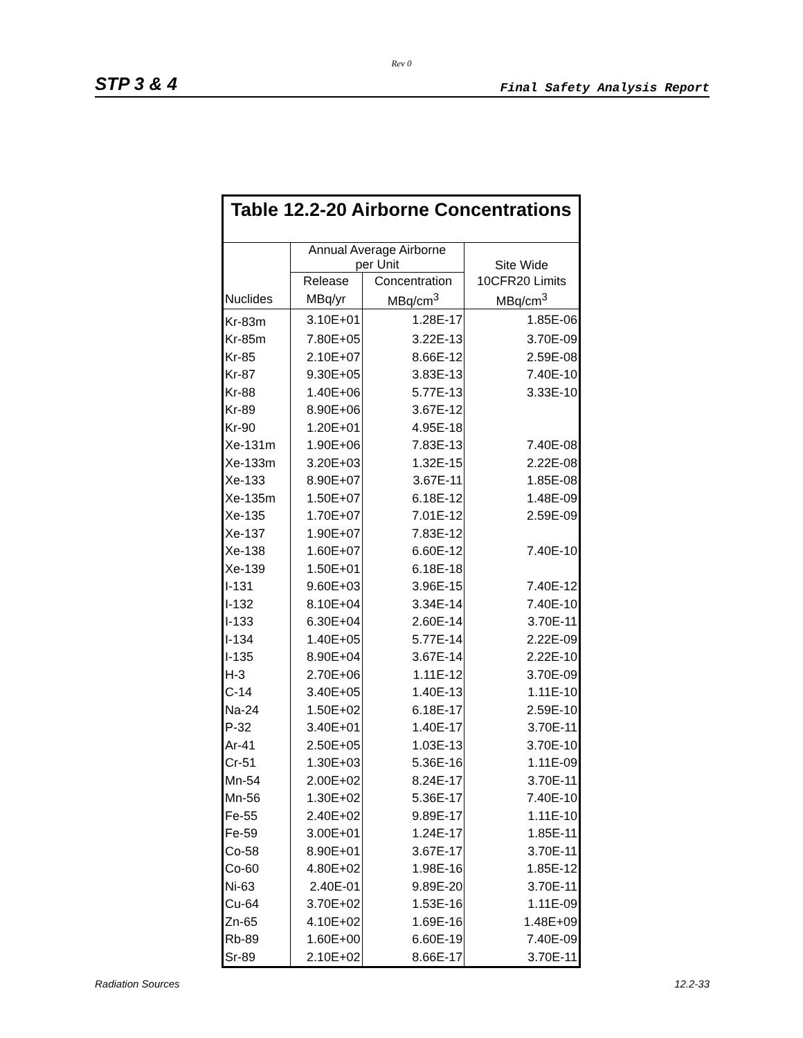Rev 0
STP 3 & 4 Final Safety Analysis Report
| Table 12.2-20 Airborne Concentrations | | | |
| --- | --- | --- | --- |
| | Annual Average Airborne per Unit | | Site Wide |
| | Release | Concentration | 10CFR20 Limits |
| Nuclides | MBq/yr | MBq/cm<sup>3</sup> | MBq/cm<sup>3</sup> |
| Kr-83m | 3.10E+01 | 1.28E-17 | 1.85E-06 |
| Kr-85m | 7.80E+05 | 3.22E-13 | 3.70E-09 |
| Kr-85 | 2.10E+07 | 8.66E-12 | 2.59E-08 |
| Kr-87 | 9.30E+05 | 3.83E-13 | 7.40E-10 |
| Kr-88 | 1.40E+06 | 5.77E-13 | 3.33E-10 |
| Kr-89 | 8.90E+06 | 3.67E-12 | |
| Kr-90 | 1.20E+01 | 4.95E-18 | |
| Xe-131m | 1.90E+06 | 7.83E-13 | 7.40E-08 |
| Xe-133m | 3.20E+03 | 1.32E-15 | 2.22E-08 |
| Xe-133 | 8.90E+07 | 3.67E-11 | 1.85E-08 |
| Xe-135m | 1.50E+07 | 6.18E-12 | 1.48E-09 |
| Xe-135 | 1.70E+07 | 7.01E-12 | 2.59E-09 |
| Xe-137 | 1.90E+07 | 7.83E-12 | |
| Xe-138 | 1.60E+07 | 6.60E-12 | 7.40E-10 |
| Xe-139 | 1.50E+01 | 6.18E-18 | |
| I-131 | 9.60E+03 | 3.96E-15 | 7.40E-12 |
| I-132 | 8.10E+04 | 3.34E-14 | 7.40E-10 |
| I-133 | 6.30E+04 | 2.60E-14 | 3.70E-11 |
| I-134 | 1.40E+05 | 5.77E-14 | 2.22E-09 |
| I-135 | 8.90E+04 | 3.67E-14 | 2.22E-10 |
| H-3 | 2.70E+06 | 1.11E-12 | 3.70E-09 |
| C-14 | 3.40E+05 | 1.40E-13 | 1.11E-10 |
| Na-24 | 1.50E+02 | 6.18E-17 | 2.59E-10 |
| P-32 | 3.40E+01 | 1.40E-17 | 3.70E-11 |
| Ar-41 | 2.50E+05 | 1.03E-13 | 3.70E-10 |
| Cr-51 | 1.30E+03 | 5.36E-16 | 1.11E-09 |
| Mn-54 | 2.00E+02 | 8.24E-17 | 3.70E-11 |
| Mn-56 | 1.30E+02 | 5.36E-17 | 7.40E-10 |
| Fe-55 | 2.40E+02 | 9.89E-17 | 1.11E-10 |
| Fe-59 | 3.00E+01 | 1.24E-17 | 1.85E-11 |
| Co-58 | 8.90E+01 | 3.67E-17 | 3.70E-11 |
| Co-60 | 4.80E+02 | 1.98E-16 | 1.85E-12 |
| Ni-63 | 2.40E-01 | 9.89E-20 | 3.70E-11 |
| Cu-64 | 3.70E+02 | 1.53E-16 | 1.11E-09 |
| Zn-65 | 4.10E+02 | 1.69E-16 | 1.48E+09 |
| Rb-89 | 1.60E+00 | 6.60E-19 | 7.40E-09 |
| Sr-89 | 2.10E+02 | 8.66E-17 | 3.70E-11 |
Radiation Sources 12.2-33